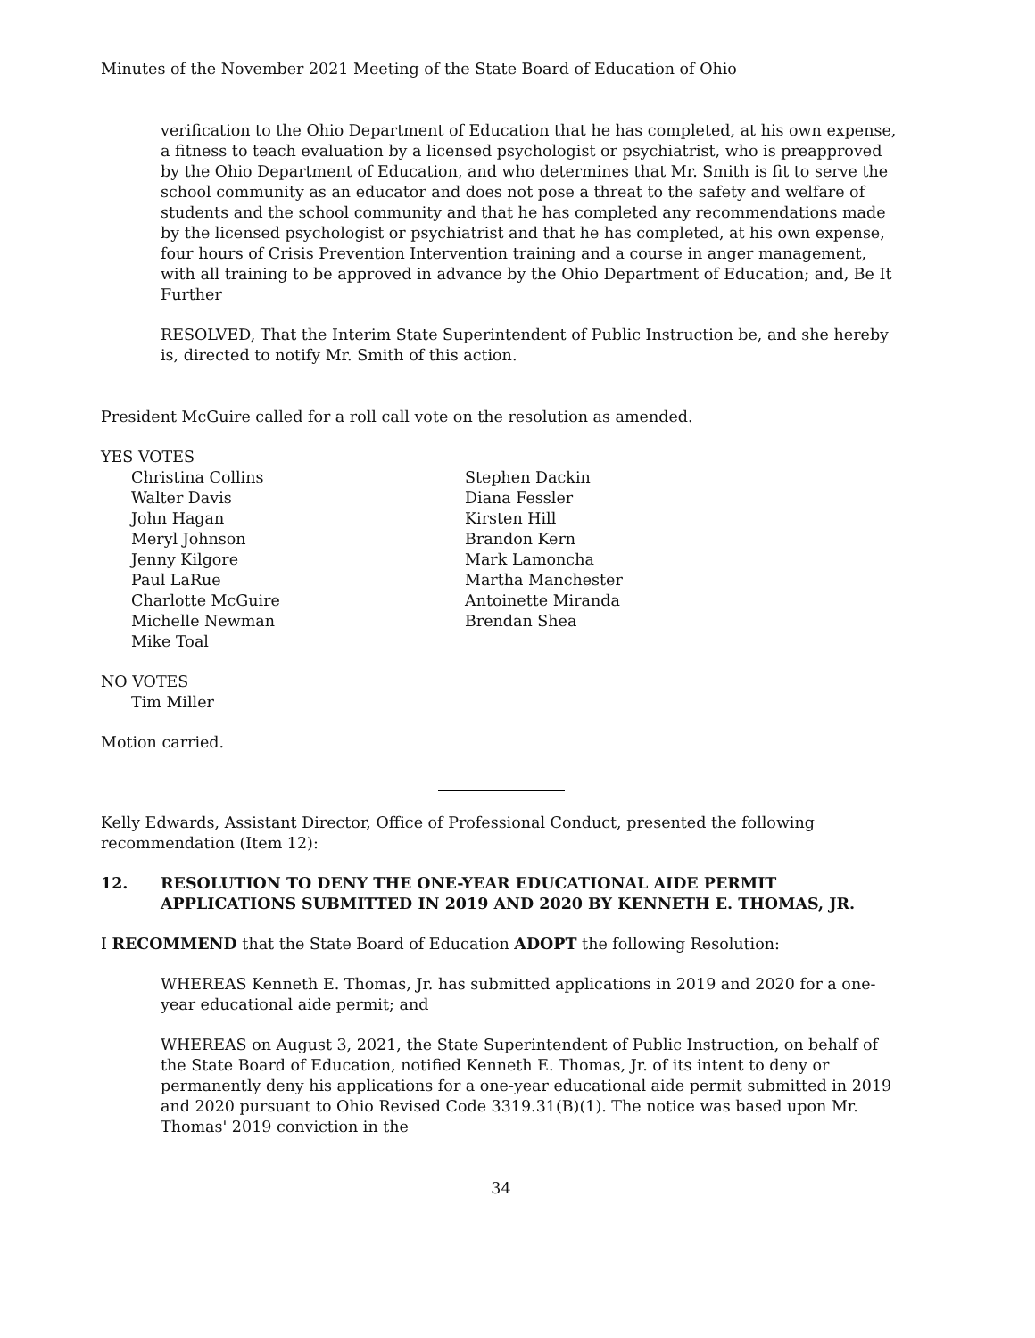Minutes of the November 2021 Meeting of the State Board of Education of Ohio
verification to the Ohio Department of Education that he has completed, at his own expense, a fitness to teach evaluation by a licensed psychologist or psychiatrist, who is preapproved by the Ohio Department of Education, and who determines that Mr. Smith is fit to serve the school community as an educator and does not pose a threat to the safety and welfare of students and the school community and that he has completed any recommendations made by the licensed psychologist or psychiatrist and that he has completed, at his own expense, four hours of Crisis Prevention Intervention training and a course in anger management, with all training to be approved in advance by the Ohio Department of Education; and, Be It Further
RESOLVED, That the Interim State Superintendent of Public Instruction be, and she hereby is, directed to notify Mr. Smith of this action.
President McGuire called for a roll call vote on the resolution as amended.
YES VOTES
Christina Collins
Walter Davis
John Hagan
Meryl Johnson
Jenny Kilgore
Paul LaRue
Charlotte McGuire
Michelle Newman
Mike Toal
Stephen Dackin
Diana Fessler
Kirsten Hill
Brandon Kern
Mark Lamoncha
Martha Manchester
Antoinette Miranda
Brendan Shea
NO VOTES
Tim Miller
Motion carried.
Kelly Edwards, Assistant Director, Office of Professional Conduct, presented the following recommendation (Item 12):
12. RESOLUTION TO DENY THE ONE-YEAR EDUCATIONAL AIDE PERMIT APPLICATIONS SUBMITTED IN 2019 AND 2020 BY KENNETH E. THOMAS, JR.
I RECOMMEND that the State Board of Education ADOPT the following Resolution:
WHEREAS Kenneth E. Thomas, Jr. has submitted applications in 2019 and 2020 for a one-year educational aide permit; and
WHEREAS on August 3, 2021, the State Superintendent of Public Instruction, on behalf of the State Board of Education, notified Kenneth E. Thomas, Jr. of its intent to deny or permanently deny his applications for a one-year educational aide permit submitted in 2019 and 2020 pursuant to Ohio Revised Code 3319.31(B)(1). The notice was based upon Mr. Thomas' 2019 conviction in the
34